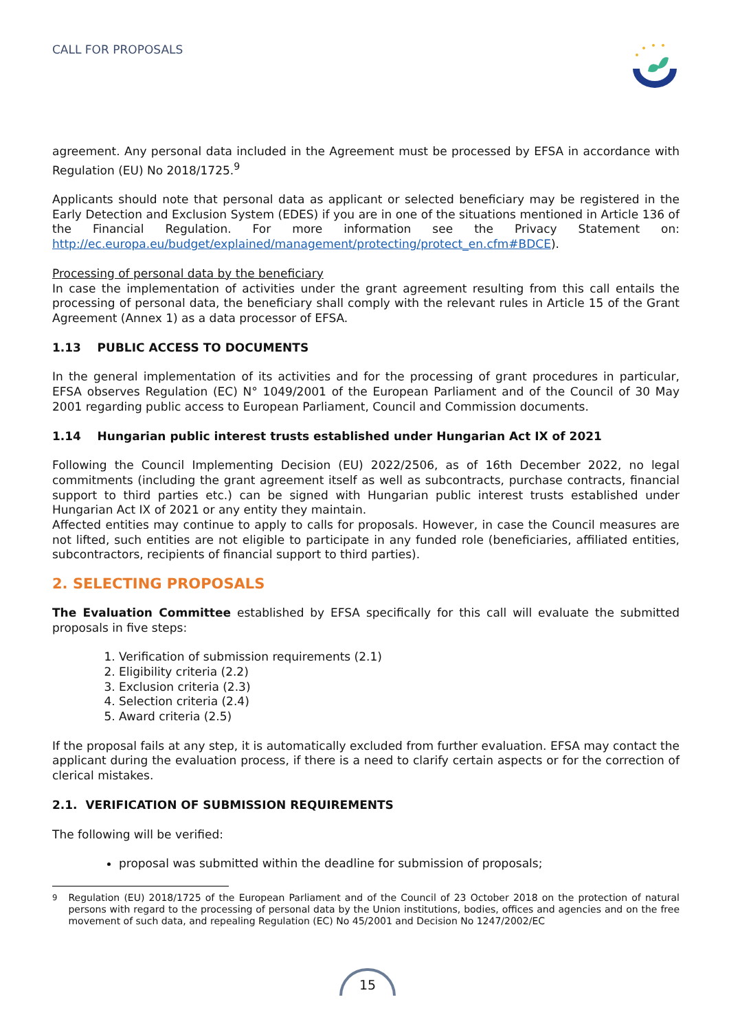CALL FOR PROPOSALS
agreement. Any personal data included in the Agreement must be processed by EFSA in accordance with Regulation (EU) No 2018/1725.<sup>9</sup>
Applicants should note that personal data as applicant or selected beneficiary may be registered in the Early Detection and Exclusion System (EDES) if you are in one of the situations mentioned in Article 136 of the Financial Regulation. For more information see the Privacy Statement on: http://ec.europa.eu/budget/explained/management/protecting/protect_en.cfm#BDCE).
Processing of personal data by the beneficiary
In case the implementation of activities under the grant agreement resulting from this call entails the processing of personal data, the beneficiary shall comply with the relevant rules in Article 15 of the Grant Agreement (Annex 1) as a data processor of EFSA.
1.13 PUBLIC ACCESS TO DOCUMENTS
In the general implementation of its activities and for the processing of grant procedures in particular, EFSA observes Regulation (EC) N° 1049/2001 of the European Parliament and of the Council of 30 May 2001 regarding public access to European Parliament, Council and Commission documents.
1.14 Hungarian public interest trusts established under Hungarian Act IX of 2021
Following the Council Implementing Decision (EU) 2022/2506, as of 16th December 2022, no legal commitments (including the grant agreement itself as well as subcontracts, purchase contracts, financial support to third parties etc.) can be signed with Hungarian public interest trusts established under Hungarian Act IX of 2021 or any entity they maintain.
Affected entities may continue to apply to calls for proposals. However, in case the Council measures are not lifted, such entities are not eligible to participate in any funded role (beneficiaries, affiliated entities, subcontractors, recipients of financial support to third parties).
2. SELECTING PROPOSALS
The Evaluation Committee established by EFSA specifically for this call will evaluate the submitted proposals in five steps:
1. Verification of submission requirements (2.1)
2. Eligibility criteria (2.2)
3. Exclusion criteria (2.3)
4. Selection criteria (2.4)
5. Award criteria (2.5)
If the proposal fails at any step, it is automatically excluded from further evaluation. EFSA may contact the applicant during the evaluation process, if there is a need to clarify certain aspects or for the correction of clerical mistakes.
2.1. VERIFICATION OF SUBMISSION REQUIREMENTS
The following will be verified:
proposal was submitted within the deadline for submission of proposals;
<sup>9</sup> Regulation (EU) 2018/1725 of the European Parliament and of the Council of 23 October 2018 on the protection of natural persons with regard to the processing of personal data by the Union institutions, bodies, offices and agencies and on the free movement of such data, and repealing Regulation (EC) No 45/2001 and Decision No 1247/2002/EC
15